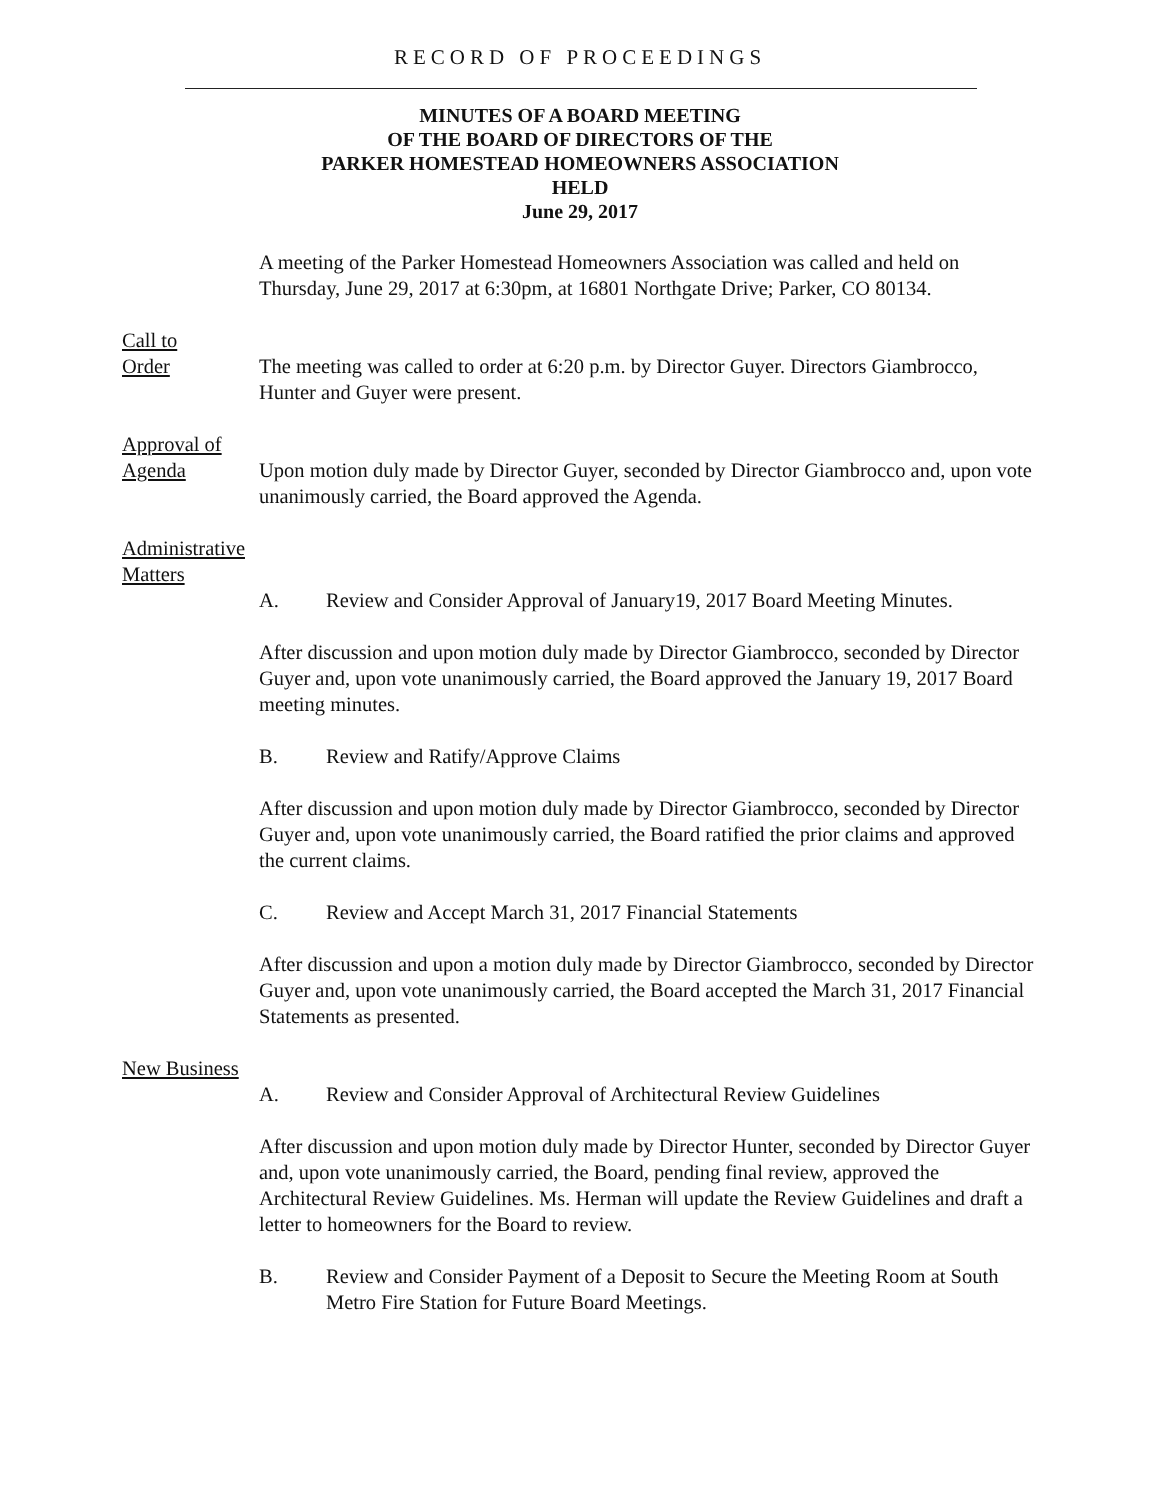RECORD OF PROCEEDINGS
MINUTES OF A BOARD MEETING
OF THE BOARD OF DIRECTORS OF THE
PARKER HOMESTEAD HOMEOWNERS ASSOCIATION
HELD
June 29, 2017
A meeting of the Parker Homestead Homeowners Association was called and held on Thursday, June 29, 2017 at 6:30pm, at 16801 Northgate Drive; Parker, CO 80134.
Call to
Order
The meeting was called to order at 6:20 p.m. by Director Guyer. Directors Giambrocco, Hunter and Guyer were present.
Approval of
Agenda
Upon motion duly made by Director Guyer, seconded by Director Giambrocco and, upon vote unanimously carried, the Board approved the Agenda.
Administrative
Matters
A. Review and Consider Approval of January19, 2017 Board Meeting Minutes.
After discussion and upon motion duly made by Director Giambrocco, seconded by Director Guyer and, upon vote unanimously carried, the Board approved the January 19, 2017 Board meeting minutes.
B. Review and Ratify/Approve Claims
After discussion and upon motion duly made by Director Giambrocco, seconded by Director Guyer and, upon vote unanimously carried, the Board ratified the prior claims and approved the current claims.
C. Review and Accept March 31, 2017 Financial Statements
After discussion and upon a motion duly made by Director Giambrocco, seconded by Director Guyer and, upon vote unanimously carried, the Board accepted the March 31, 2017 Financial Statements as presented.
New Business
A. Review and Consider Approval of Architectural Review Guidelines
After discussion and upon motion duly made by Director Hunter, seconded by Director Guyer and, upon vote unanimously carried, the Board, pending final review, approved the Architectural Review Guidelines. Ms. Herman will update the Review Guidelines and draft a letter to homeowners for the Board to review.
B. Review and Consider Payment of a Deposit to Secure the Meeting Room at South Metro Fire Station for Future Board Meetings.